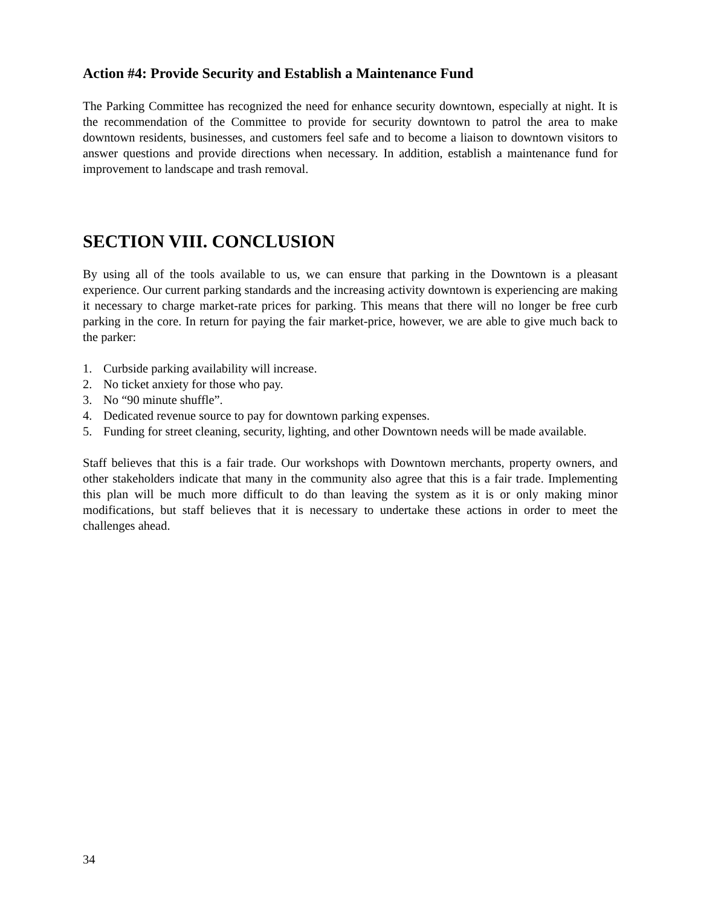Action #4: Provide Security and Establish a Maintenance Fund
The Parking Committee has recognized the need for enhance security downtown, especially at night. It is the recommendation of the Committee to provide for security downtown to patrol the area to make downtown residents, businesses, and customers feel safe and to become a liaison to downtown visitors to answer questions and provide directions when necessary. In addition, establish a maintenance fund for improvement to landscape and trash removal.
SECTION VIII. CONCLUSION
By using all of the tools available to us, we can ensure that parking in the Downtown is a pleasant experience. Our current parking standards and the increasing activity downtown is experiencing are making it necessary to charge market-rate prices for parking. This means that there will no longer be free curb parking in the core. In return for paying the fair market-price, however, we are able to give much back to the parker:
1. Curbside parking availability will increase.
2. No ticket anxiety for those who pay.
3. No “90 minute shuffle”.
4. Dedicated revenue source to pay for downtown parking expenses.
5. Funding for street cleaning, security, lighting, and other Downtown needs will be made available.
Staff believes that this is a fair trade. Our workshops with Downtown merchants, property owners, and other stakeholders indicate that many in the community also agree that this is a fair trade. Implementing this plan will be much more difficult to do than leaving the system as it is or only making minor modifications, but staff believes that it is necessary to undertake these actions in order to meet the challenges ahead.
34